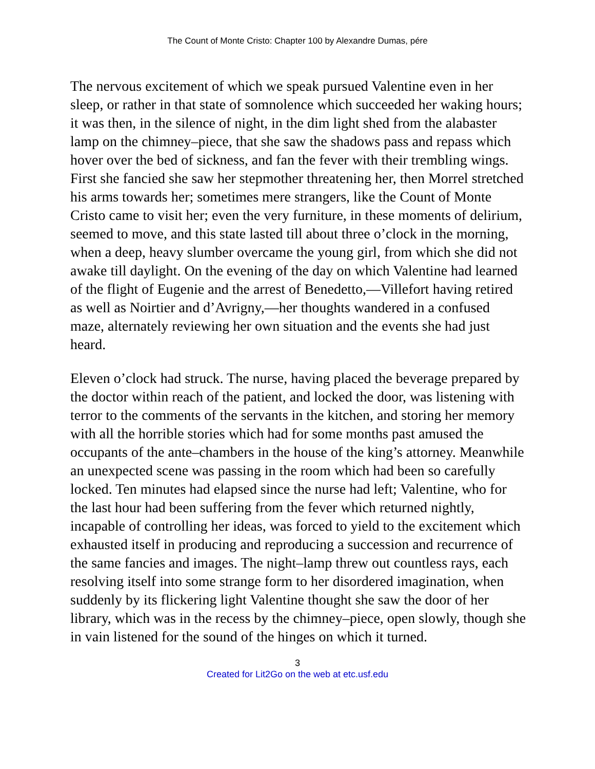The Count of Monte Cristo: Chapter 100 by Alexandre Dumas, pére
The nervous excitement of which we speak pursued Valentine even in her sleep, or rather in that state of somnolence which succeeded her waking hours; it was then, in the silence of night, in the dim light shed from the alabaster lamp on the chimney–piece, that she saw the shadows pass and repass which hover over the bed of sickness, and fan the fever with their trembling wings. First she fancied she saw her stepmother threatening her, then Morrel stretched his arms towards her; sometimes mere strangers, like the Count of Monte Cristo came to visit her; even the very furniture, in these moments of delirium, seemed to move, and this state lasted till about three o’clock in the morning, when a deep, heavy slumber overcame the young girl, from which she did not awake till daylight. On the evening of the day on which Valentine had learned of the flight of Eugenie and the arrest of Benedetto,—Villefort having retired as well as Noirtier and d’Avrigny,—her thoughts wandered in a confused maze, alternately reviewing her own situation and the events she had just heard.
Eleven o’clock had struck. The nurse, having placed the beverage prepared by the doctor within reach of the patient, and locked the door, was listening with terror to the comments of the servants in the kitchen, and storing her memory with all the horrible stories which had for some months past amused the occupants of the ante–chambers in the house of the king’s attorney. Meanwhile an unexpected scene was passing in the room which had been so carefully locked. Ten minutes had elapsed since the nurse had left; Valentine, who for the last hour had been suffering from the fever which returned nightly, incapable of controlling her ideas, was forced to yield to the excitement which exhausted itself in producing and reproducing a succession and recurrence of the same fancies and images. The night–lamp threw out countless rays, each resolving itself into some strange form to her disordered imagination, when suddenly by its flickering light Valentine thought she saw the door of her library, which was in the recess by the chimney–piece, open slowly, though she in vain listened for the sound of the hinges on which it turned.
3
Created for Lit2Go on the web at etc.usf.edu